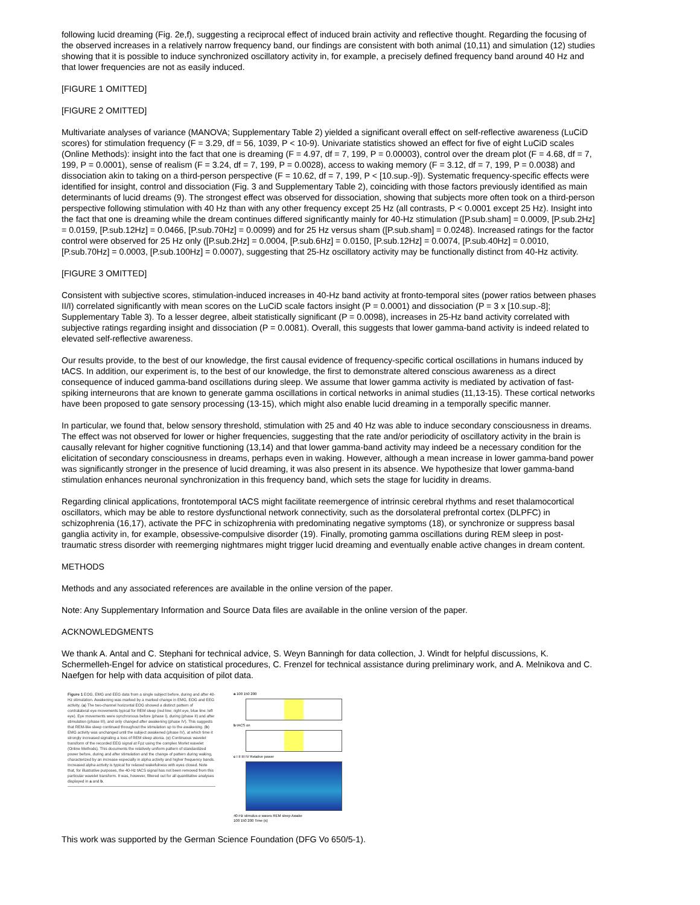following lucid dreaming (Fig. 2e,f), suggesting a reciprocal effect of induced brain activity and reflective thought. Regarding the focusing of the observed increases in a relatively narrow frequency band, our findings are consistent with both animal (10,11) and simulation (12) studies showing that it is possible to induce synchronized oscillatory activity in, for example, a precisely defined frequency band around 40 Hz and that lower frequencies are not as easily induced.
[FIGURE 1 OMITTED]
[FIGURE 2 OMITTED]
Multivariate analyses of variance (MANOVA; Supplementary Table 2) yielded a significant overall effect on self-reflective awareness (LuCiD scores) for stimulation frequency (F = 3.29, df = 56, 1039, P < 10-9). Univariate statistics showed an effect for five of eight LuCiD scales (Online Methods): insight into the fact that one is dreaming (F = 4.97, df = 7, 199, P = 0.00003), control over the dream plot (F = 4.68, df = 7, 199, P = 0.0001), sense of realism (F = 3.24, df = 7, 199, P = 0.0028), access to waking memory (F = 3.12, df = 7, 199, P = 0.0038) and dissociation akin to taking on a third-person perspective (F = 10.62, df = 7, 199, P < [10.sup.-9]). Systematic frequency-specific effects were identified for insight, control and dissociation (Fig. 3 and Supplementary Table 2), coinciding with those factors previously identified as main determinants of lucid dreams (9). The strongest effect was observed for dissociation, showing that subjects more often took on a third-person perspective following stimulation with 40 Hz than with any other frequency except 25 Hz (all contrasts, P < 0.0001 except 25 Hz). Insight into the fact that one is dreaming while the dream continues differed significantly mainly for 40-Hz stimulation ([P.sub.sham] = 0.0009, [P.sub.2Hz] = 0.0159, [P.sub.12Hz] = 0.0466, [P.sub.70Hz] = 0.0099) and for 25 Hz versus sham ([P.sub.sham] = 0.0248). Increased ratings for the factor control were observed for 25 Hz only ([P.sub.2Hz] = 0.0004, [P.sub.6Hz] = 0.0150, [P.sub.12Hz] = 0.0074, [P.sub.40Hz] = 0.0010, [P.sub.70Hz] = 0.0003, [P.sub.100Hz] = 0.0007), suggesting that 25-Hz oscillatory activity may be functionally distinct from 40-Hz activity.
[FIGURE 3 OMITTED]
Consistent with subjective scores, stimulation-induced increases in 40-Hz band activity at fronto-temporal sites (power ratios between phases II/I) correlated significantly with mean scores on the LuCiD scale factors insight (P = 0.0001) and dissociation (P = 3 x [10.sup.-8]; Supplementary Table 3). To a lesser degree, albeit statistically significant (P = 0.0098), increases in 25-Hz band activity correlated with subjective ratings regarding insight and dissociation (P = 0.0081). Overall, this suggests that lower gamma-band activity is indeed related to elevated self-reflective awareness.
Our results provide, to the best of our knowledge, the first causal evidence of frequency-specific cortical oscillations in humans induced by tACS. In addition, our experiment is, to the best of our knowledge, the first to demonstrate altered conscious awareness as a direct consequence of induced gamma-band oscillations during sleep. We assume that lower gamma activity is mediated by activation of fast-spiking interneurons that are known to generate gamma oscillations in cortical networks in animal studies (11,13-15). These cortical networks have been proposed to gate sensory processing (13-15), which might also enable lucid dreaming in a temporally specific manner.
In particular, we found that, below sensory threshold, stimulation with 25 and 40 Hz was able to induce secondary consciousness in dreams. The effect was not observed for lower or higher frequencies, suggesting that the rate and/or periodicity of oscillatory activity in the brain is causally relevant for higher cognitive functioning (13,14) and that lower gamma-band activity may indeed be a necessary condition for the elicitation of secondary consciousness in dreams, perhaps even in waking. However, although a mean increase in lower gamma-band power was significantly stronger in the presence of lucid dreaming, it was also present in its absence. We hypothesize that lower gamma-band stimulation enhances neuronal synchronization in this frequency band, which sets the stage for lucidity in dreams.
Regarding clinical applications, frontotemporal tACS might facilitate reemergence of intrinsic cerebral rhythms and reset thalamocortical oscillators, which may be able to restore dysfunctional network connectivity, such as the dorsolateral prefrontal cortex (DLPFC) in schizophrenia (16,17), activate the PFC in schizophrenia with predominating negative symptoms (18), or synchronize or suppress basal ganglia activity in, for example, obsessive-compulsive disorder (19). Finally, promoting gamma oscillations during REM sleep in post-traumatic stress disorder with reemerging nightmares might trigger lucid dreaming and eventually enable active changes in dream content.
METHODS
Methods and any associated references are available in the online version of the paper.
Note: Any Supplementary Information and Source Data files are available in the online version of the paper.
ACKNOWLEDGMENTS
We thank A. Antal and C. Stephani for technical advice, S. Weyn Banningh for data collection, J. Windt for helpful discussions, K. Schermelleh-Engel for advice on statistical procedures, C. Frenzel for technical assistance during preliminary work, and A. Melnikova and C. Naefgen for help with data acquisition of pilot data.
Figure 1 EOG, EMG and EEG data from a single subject before, during and after 40-Hz stimulation. Awakening was marked by a marked change in EMG, EOG and EEG activity. (a) The two-channel horizontal EOG showed a distinct pattern of contralateral eye movements typical for REM sleep (red line: right eye, blue line: left eye). Eye movements were synchronous before (phase I), during (phase II) and after stimulation (phase III), and only changed after awakening (phase IV). This suggests that REM-like sleep continued throughout the stimulation up to the awakening. (b) EMG activity was unchanged until the subject awakened (phase IV), at which time it strongly increased signaling a loss of REM sleep atonia. (c) Continuous wavelet transform of the recorded EEG signal at Fpz using the complex Morlet wavelet (Online Methods). This documents the relatively uniform pattern of standardized power before, during and after stimulation and the change of pattern during waking, characterized by an increase especially in alpha activity and higher frequency bands. Increased alpha activity is typical for relaxed wakefulness with eyes closed. Note that, for illustrative purposes, the 40-Hz tACS signal has not been removed from this particular wavelet transform. It was, however, filtered out for all quantitative analyses displayed in a and b.
a 100 150 200
b tACS on
c I II III IV Relative power
40-Hz stimulus α waves REM sleep Awake
100 150 200 Time (s)
This work was supported by the German Science Foundation (DFG Vo 650/5-1).